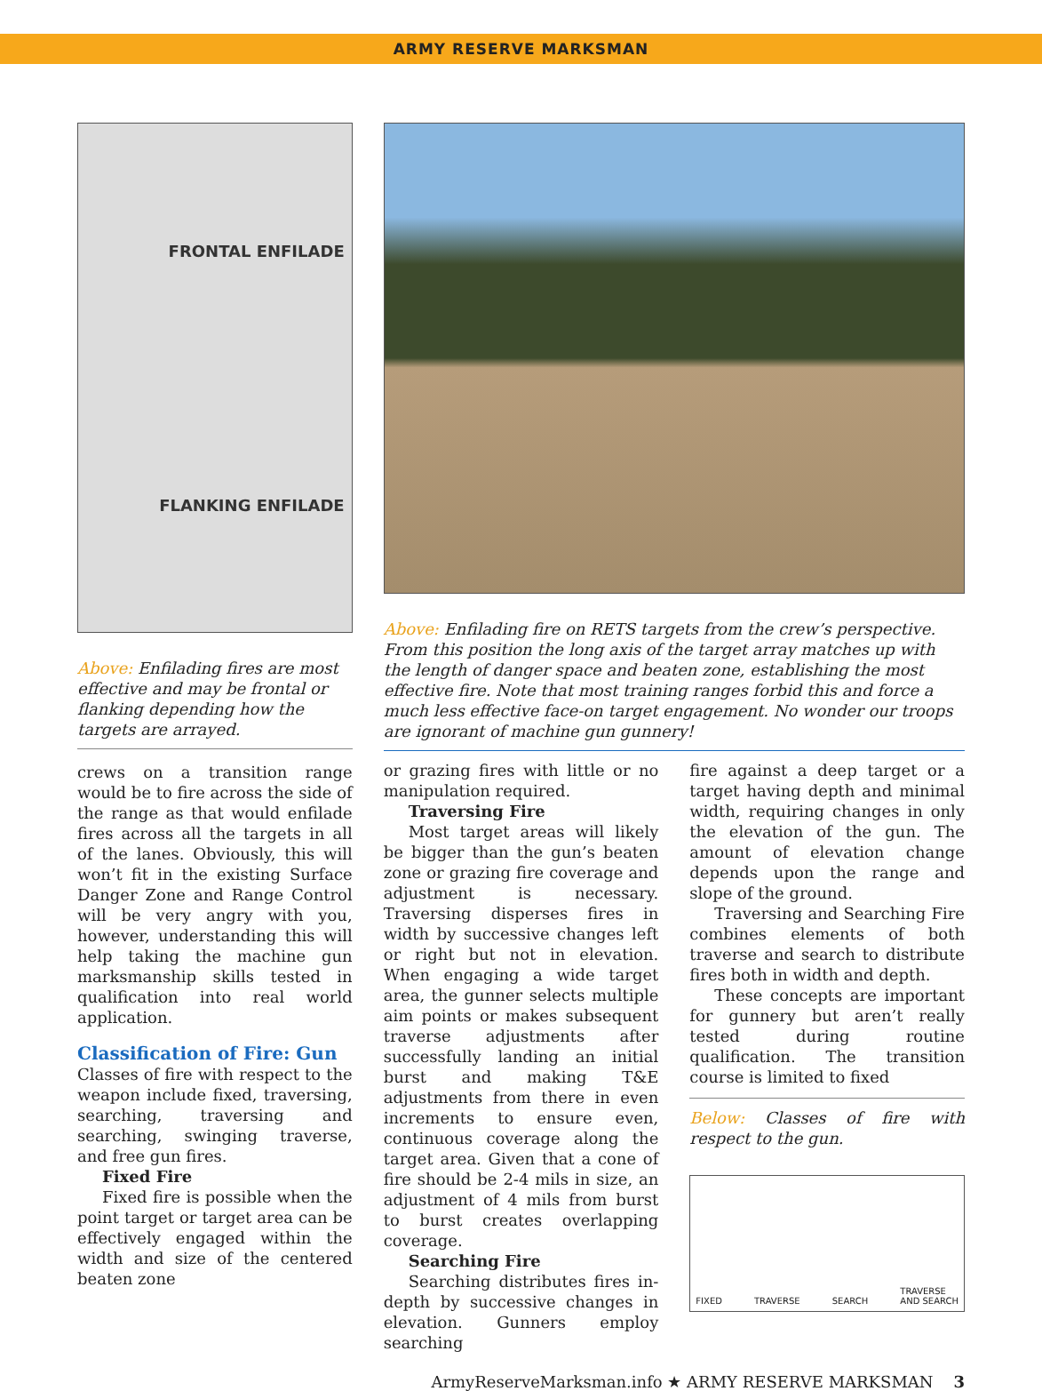ARMY RESERVE MARKSMAN
FRONTAL ENFILADE
FLANKING ENFILADE
Above: Enfilading fires are most effective and may be frontal or flanking depending how the targets are arrayed.
Above: Enfilading fire on RETS targets from the crew’s perspective. From this position the long axis of the target array matches up with the length of danger space and beaten zone, establishing the most effective fire. Note that most training ranges forbid this and force a much less effective face-on target engagement. No wonder our troops are ignorant of machine gun gunnery!
crews on a transition range would be to fire across the side of the range as that would enfilade fires across all the targets in all of the lanes. Obviously, this will won’t fit in the existing Surface Danger Zone and Range Control will be very angry with you, however, understanding this will help taking the machine gun marksmanship skills tested in qualification into real world application.
Classification of Fire: Gun
Classes of fire with respect to the weapon include fixed, traversing, searching, traversing and searching, swinging traverse, and free gun fires.
Fixed Fire
Fixed fire is possible when the point target or target area can be effectively engaged within the width and size of the centered beaten zone
or grazing fires with little or no manipulation required.
Traversing Fire
Most target areas will likely be bigger than the gun’s beaten zone or grazing fire coverage and adjustment is necessary. Traversing disperses fires in width by successive changes left or right but not in elevation. When engaging a wide target area, the gunner selects multiple aim points or makes subsequent traverse adjustments after successfully landing an initial burst and making T&E adjustments from there in even increments to ensure even, continuous coverage along the target area. Given that a cone of fire should be 2-4 mils in size, an adjustment of 4 mils from burst to burst creates overlapping coverage.
Searching Fire
Searching distributes fires in-depth by successive changes in elevation. Gunners employ searching
fire against a deep target or a target having depth and minimal width, requiring changes in only the elevation of the gun. The amount of elevation change depends upon the range and slope of the ground.
Traversing and Searching Fire combines elements of both traverse and search to distribute fires both in width and depth.
These concepts are important for gunnery but aren’t really tested during routine qualification. The transition course is limited to fixed
Below: Classes of fire with respect to the gun.
FIXED TRAVERSE SEARCH TRAVERSE
AND SEARCH
ArmyReserveMarksman.info ★ ARMY RESERVE MARKSMAN 3